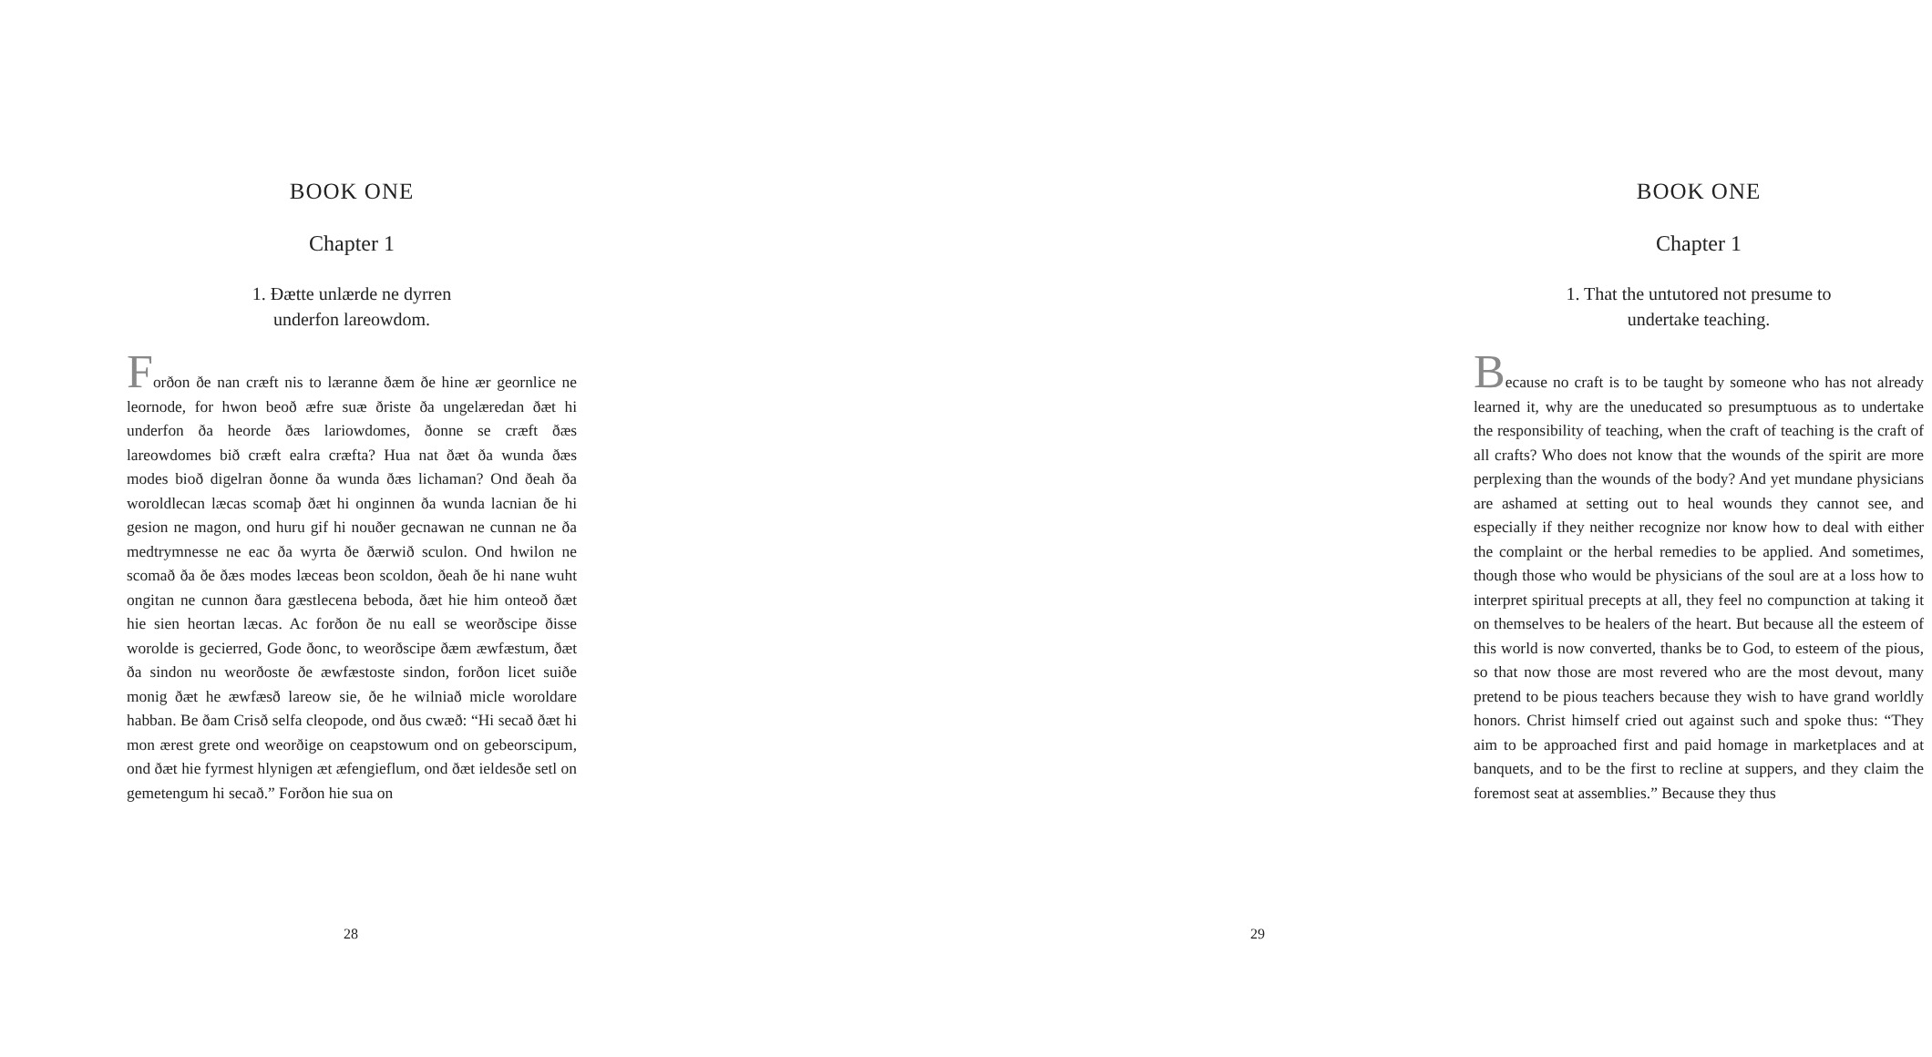BOOK ONE
Chapter 1
1. Ðætte unlærde ne dyrren
underfon lareowdom.
Forðon ðe nan cræft nis to læranne ðæm ðe hine ær geornlice ne leornode, for hwon beoð æfre suæ ðriste ða ungelæredan ðæt hi underfon ða heorde ðæs lariowdomes, ðonne se cræft ðæs lareowdomes bið cræft ealra cræfta? Hua nat ðæt ða wunda ðæs modes bioð digelran ðonne ða wunda ðæs lichaman? Ond ðeah ða woroldlecan læcas scomaþ ðæt hi onginnen ða wunda lacnian ðe hi gesion ne magon, ond huru gif hi nouðer gecnawan ne cunnan ne ða medtrymnesse ne eac ða wyrta ðe ðærwið sculon. Ond hwilon ne scomað ða ðe ðæs modes læceas beon scoldon, ðeah ðe hi nane wuht ongitan ne cunnon ðara gæstlecena beboda, ðæt hie him onteoð ðæt hie sien heortan læcas. Ac forðon ðe nu eall se weorðscipe ðisse worolde is gecierred, Gode ðonc, to weorðscipe ðæm æwfæstum, ðæt ða sindon nu weorðoste ðe æwfæstoste sindon, forðon licet suiðe monig ðæt he æwfæsð lareow sie, ðe he wilniað micle woroldare habban. Be ðam Crisð selfa cleopode, ond ðus cwæð: “Hi secað ðæt hi mon ærest grete ond weorðige on ceapstowum ond on gebeorscipum, ond ðæt hie fyrmest hlynigen æt æfengieflum, ond ðæt ieldesðe setl on gemetengum hi secað.” Forðon hie sua on
28
BOOK ONE
Chapter 1
1. That the untutored not presume to
undertake teaching.
Because no craft is to be taught by someone who has not already learned it, why are the uneducated so presumptuous as to undertake the responsibility of teaching, when the craft of teaching is the craft of all crafts? Who does not know that the wounds of the spirit are more perplexing than the wounds of the body? And yet mundane physicians are ashamed at setting out to heal wounds they cannot see, and especially if they neither recognize nor know how to deal with either the complaint or the herbal remedies to be applied. And sometimes, though those who would be physicians of the soul are at a loss how to interpret spiritual precepts at all, they feel no compunction at taking it on themselves to be healers of the heart. But because all the esteem of this world is now converted, thanks be to God, to esteem of the pious, so that now those are most revered who are the most devout, many pretend to be pious teachers because they wish to have grand worldly honors. Christ himself cried out against such and spoke thus: “They aim to be approached first and paid homage in marketplaces and at banquets, and to be the first to recline at suppers, and they claim the foremost seat at assemblies.” Because they thus
29